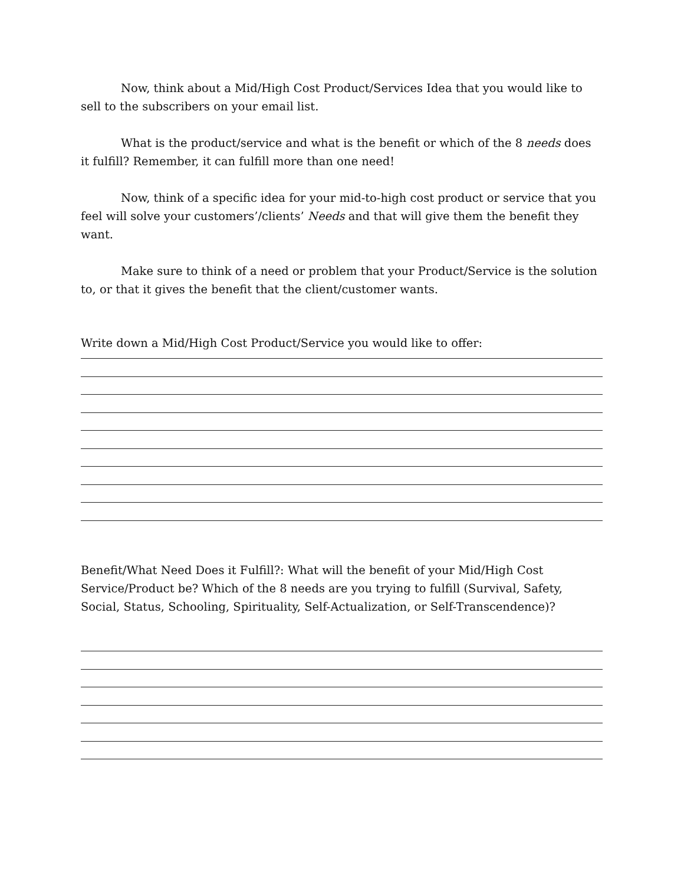Now, think about a Mid/High Cost Product/Services Idea that you would like to sell to the subscribers on your email list.
What is the product/service and what is the benefit or which of the 8 needs does it fulfill? Remember, it can fulfill more than one need!
Now, think of a specific idea for your mid-to-high cost product or service that you feel will solve your customers’/clients’ Needs and that will give them the benefit they want.
Make sure to think of a need or problem that your Product/Service is the solution to, or that it gives the benefit that the client/customer wants.
Write down a Mid/High Cost Product/Service you would like to offer:
Benefit/What Need Does it Fulfill?: What will the benefit of your Mid/High Cost Service/Product be? Which of the 8 needs are you trying to fulfill (Survival, Safety, Social, Status, Schooling, Spirituality, Self-Actualization, or Self-Transcendence)?